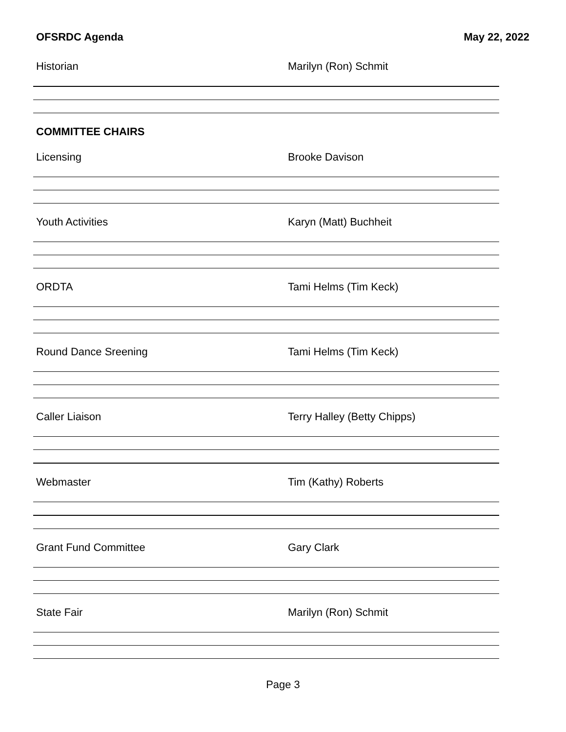OFSRDC Agenda May 22, 2022
Historian Marilyn (Ron) Schmit
COMMITTEE CHAIRS
Licensing Brooke Davison
Youth Activities Karyn (Matt) Buchheit
ORDTA Tami Helms (Tim Keck)
Round Dance Sreening Tami Helms (Tim Keck)
Caller Liaison Terry Halley (Betty Chipps)
Webmaster Tim (Kathy) Roberts
Grant Fund Committee Gary Clark
State Fair Marilyn (Ron) Schmit
Page 3